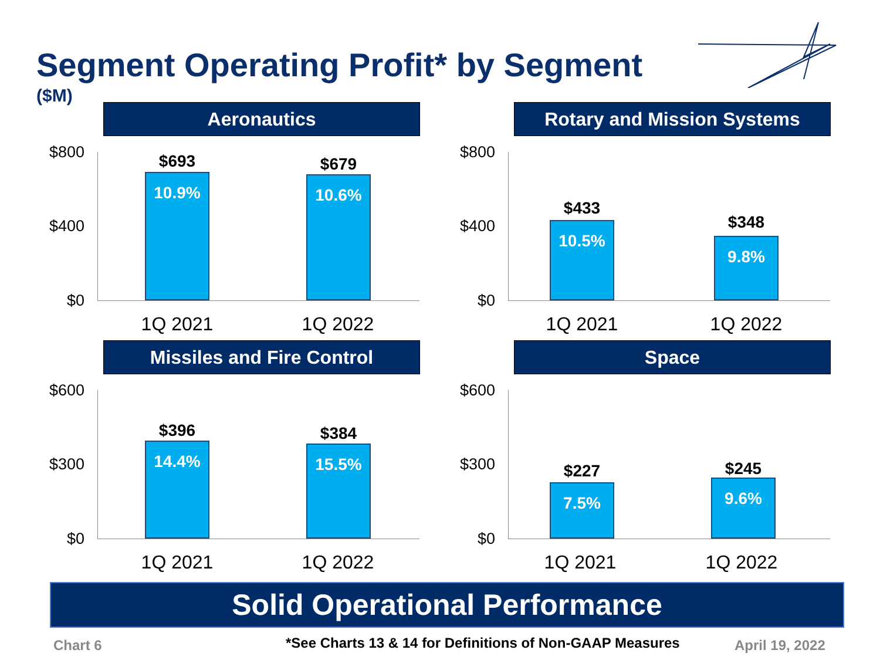Segment Operating Profit* by Segment
($M)
Aeronautics
$800
$400
$0
$693
10.9%
$679
10.6%
1Q 2021 1Q 2022
Rotary and Mission Systems
$800
$400
$0
$433
10.5%
$348
9.8%
1Q 2021 1Q 2022
Missiles and Fire Control
$600
$300
$0
$396
14.4%
$384
15.5%
1Q 2021 1Q 2022
Space
$600
$300
$0
$227
7.5%
$245
9.6%
1Q 2021 1Q 2022
Solid Operational Performance
Chart 6
*See Charts 13 & 14 for Definitions of Non-GAAP Measures
April 19, 2022